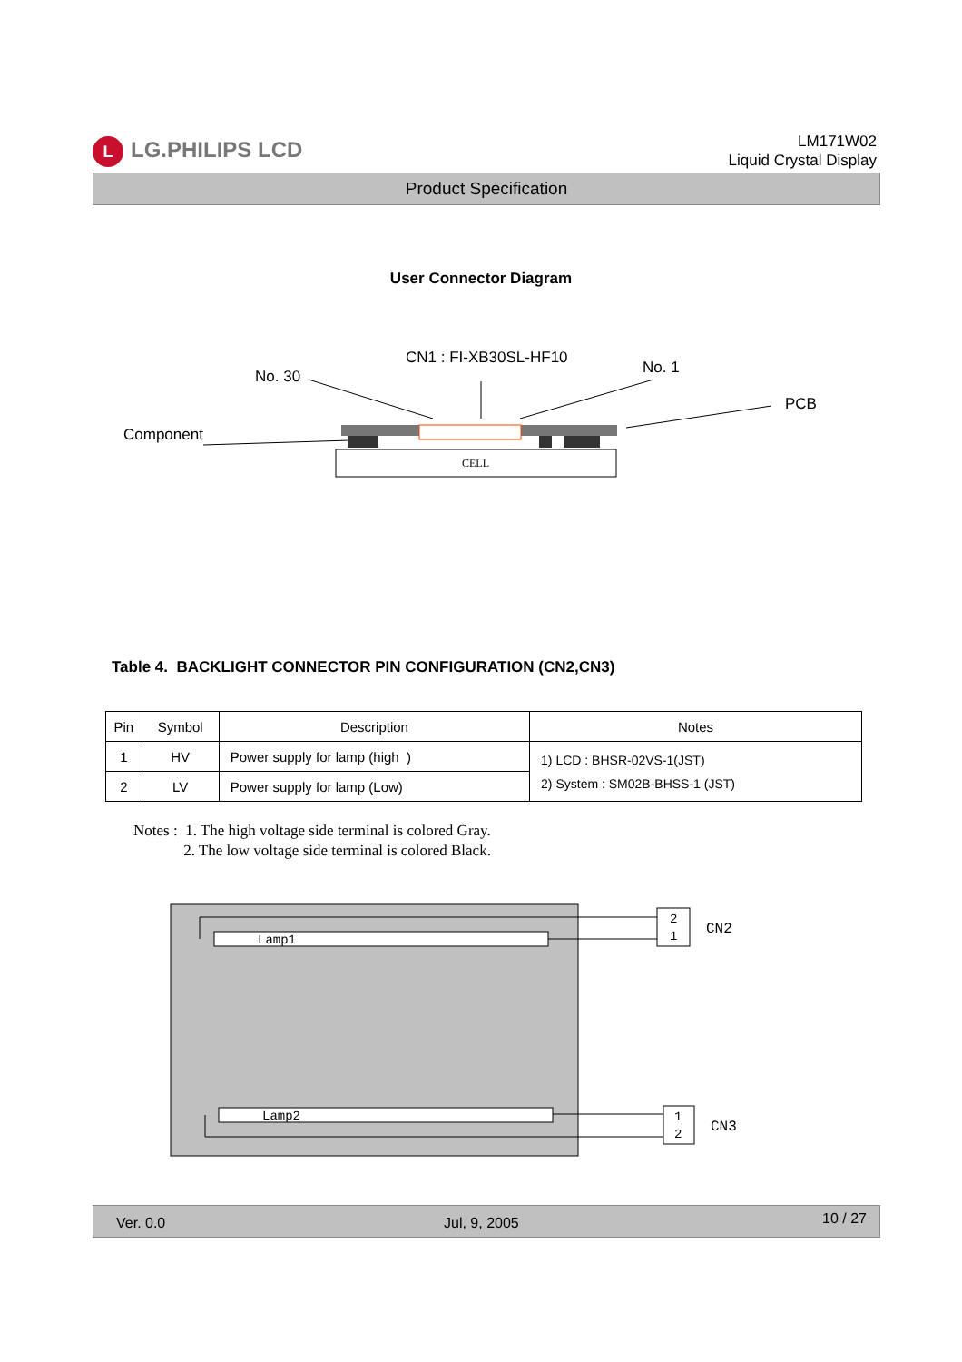L LG.PHILIPS LCD
LM171W02
Liquid Crystal Display
Product Specification
User Connector Diagram
CN1 : FI-XB30SL-HF10
No. 30
No. 1
PCB
Component
CELL
Table 4. BACKLIGHT CONNECTOR PIN CONFIGURATION (CN2,CN3)
| Pin | Symbol | Description | Notes |
| --- | --- | --- | --- |
| 1 | HV | Power supply for lamp (high ) | 1) LCD : BHSR-02VS-1(JST) 2) System : SM02B-BHSS-1 (JST) |
| 2 | LV | Power supply for lamp (Low) | |
Notes : 1. The high voltage side terminal is colored Gray.
2. The low voltage side terminal is colored Black.
Lamp1
Lamp2
2
1
1
2
CN2
CN3
Ver. 0.0 Jul, 9, 2005 10 / 27